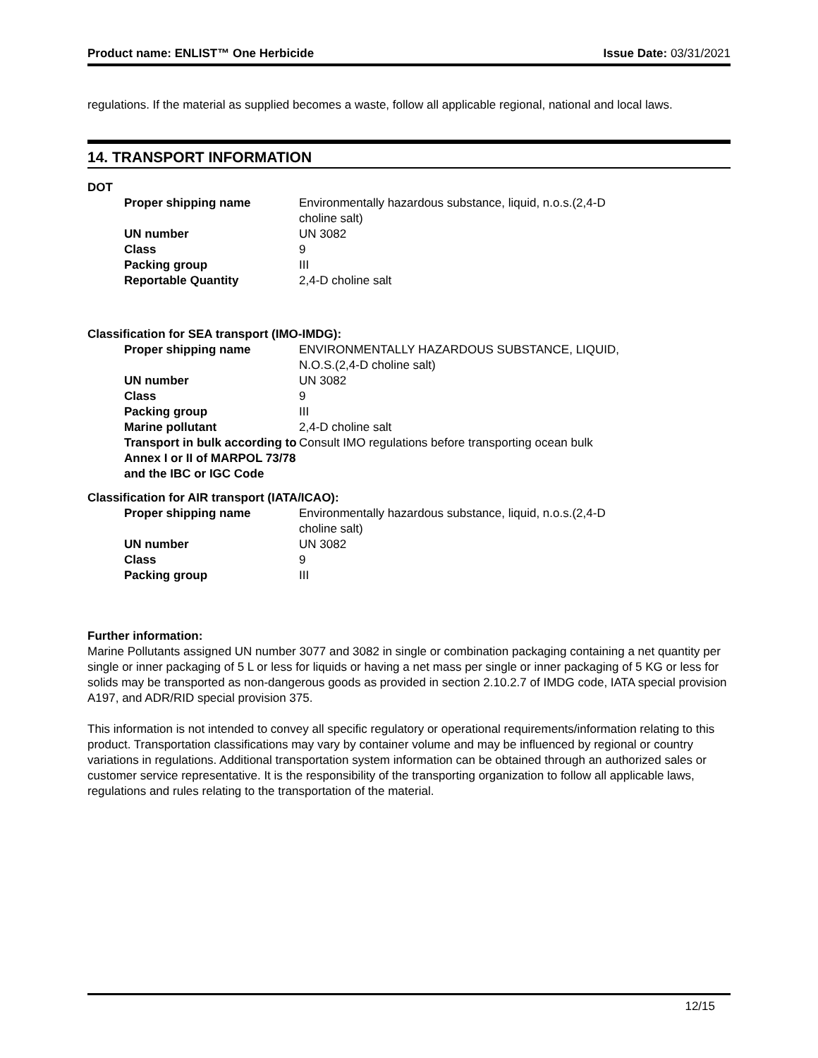Product name: ENLIST™ One Herbicide Issue Date: 03/31/2021
regulations. If the material as supplied becomes a waste, follow all applicable regional, national and local laws.
14. TRANSPORT INFORMATION
DOT
| Proper shipping name | Environmentally hazardous substance, liquid, n.o.s.(2,4-D choline salt) |
| UN number | UN 3082 |
| Class | 9 |
| Packing group | III |
| Reportable Quantity | 2,4-D choline salt |
Classification for SEA transport (IMO-IMDG):
| Proper shipping name | ENVIRONMENTALLY HAZARDOUS SUBSTANCE, LIQUID, N.O.S.(2,4-D choline salt) |
| UN number | UN 3082 |
| Class | 9 |
| Packing group | III |
| Marine pollutant | 2,4-D choline salt |
| Transport in bulk according to Annex I or II of MARPOL 73/78 and the IBC or IGC Code | Consult IMO regulations before transporting ocean bulk |
Classification for AIR transport (IATA/ICAO):
| Proper shipping name | Environmentally hazardous substance, liquid, n.o.s.(2,4-D choline salt) |
| UN number | UN 3082 |
| Class | 9 |
| Packing group | III |
Further information:
Marine Pollutants assigned UN number 3077 and 3082 in single or combination packaging containing a net quantity per single or inner packaging of 5 L or less for liquids or having a net mass per single or inner packaging of 5 KG or less for solids may be transported as non-dangerous goods as provided in section 2.10.2.7 of IMDG code, IATA special provision A197, and ADR/RID special provision 375.
This information is not intended to convey all specific regulatory or operational requirements/information relating to this product. Transportation classifications may vary by container volume and may be influenced by regional or country variations in regulations. Additional transportation system information can be obtained through an authorized sales or customer service representative. It is the responsibility of the transporting organization to follow all applicable laws, regulations and rules relating to the transportation of the material.
12/15